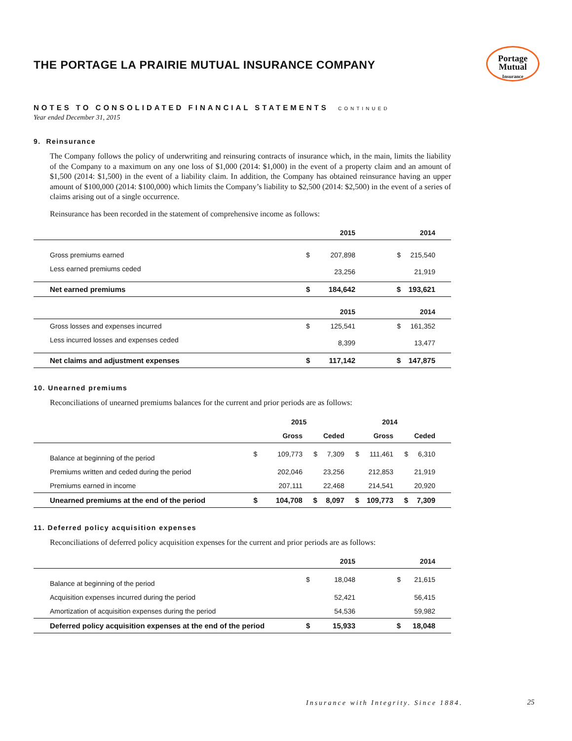Portage
Mutual
Insurance
THE PORTAGE LA PRAIRIE MUTUAL INSURANCE COMPANY
NOTES TO CONSOLIDATED FINANCIAL STATEMENTS CONTINUED
Year ended December 31, 2015
9. Reinsurance
The Company follows the policy of underwriting and reinsuring contracts of insurance which, in the main, limits the liability of the Company to a maximum on any one loss of $1,000 (2014: $1,000) in the event of a property claim and an amount of $1,500 (2014: $1,500) in the event of a liability claim. In addition, the Company has obtained reinsurance having an upper amount of $100,000 (2014: $100,000) which limits the Company’s liability to $2,500 (2014: $2,500) in the event of a series of claims arising out of a single occurrence.
Reinsurance has been recorded in the statement of comprehensive income as follows:
| | | 2015 | | 2014 | |
| --- | --- | --- | --- | --- | --- |
| Gross premiums earned | $ | 207,898 | $ | 215,540 | |
| Less earned premiums ceded | | 23,256 | | 21,919 | |
| Net earned premiums | $ | 184,642 | $ | 193,621 | |
| | | 2015 | | 2014 | |
| Gross losses and expenses incurred | $ | 125,541 | $ | 161,352 | |
| Less incurred losses and expenses ceded | | 8,399 | | 13,477 | |
| Net claims and adjustment expenses | $ | 117,142 | $ | 147,875 | |
10. Unearned premiums
Reconciliations of unearned premiums balances for the current and prior periods are as follows:
| | 2015 | | | | 2014 | | | | |
| --- | --- | --- | --- | --- | --- | --- | --- | --- | --- |
| | | Gross | | Ceded | | Gross | | Ceded | |
| Balance at beginning of the period | $ | 109,773 | $ | 7,309 | $ | 111,461 | $ | 6,310 | |
| Premiums written and ceded during the period | | 202,046 | | 23,256 | | 212,853 | | 21,919 | |
| Premiums earned in income | | 207,111 | | 22,468 | | 214,541 | | 20,920 | |
| Unearned premiums at the end of the period | $ | 104,708 | $ | 8,097 | $ | 109,773 | $ | 7,309 | |
11. Deferred policy acquisition expenses
Reconciliations of deferred policy acquisition expenses for the current and prior periods are as follows:
| | | 2015 | | 2014 | |
| --- | --- | --- | --- | --- | --- |
| Balance at beginning of the period | $ | 18,048 | $ | 21,615 | |
| Acquisition expenses incurred during the period | | 52,421 | | 56,415 | |
| Amortization of acquisition expenses during the period | | 54,536 | | 59,982 | |
| Deferred policy acquisition expenses at the end of the period | $ | 15,933 | $ | 18,048 | |
Insurance with Integrity. Since 1884.
25